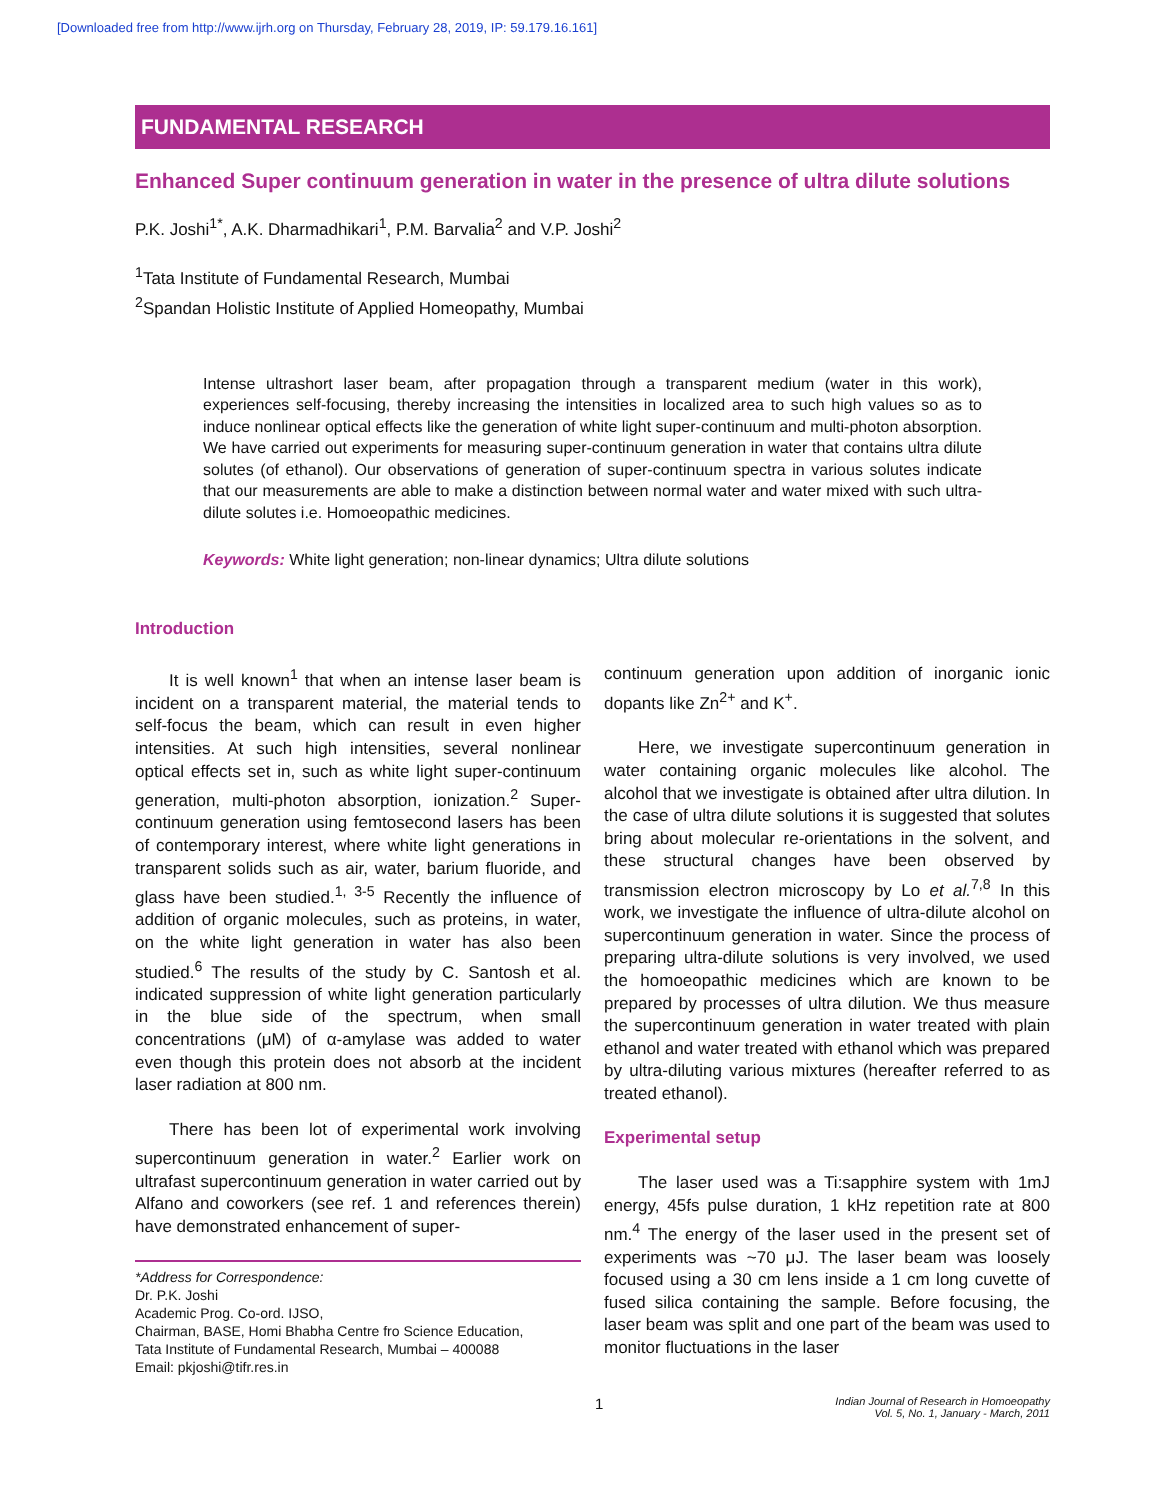[Downloaded free from http://www.ijrh.org on Thursday, February 28, 2019, IP: 59.179.16.161]
FUNDAMENTAL RESEARCH
Enhanced Super continuum generation in water in the presence of ultra dilute solutions
P.K. Joshi<sup>1*</sup>, A.K. Dharmadhikari<sup>1</sup>, P.M. Barvalia<sup>2</sup> and V.P. Joshi<sup>2</sup>
<sup>1</sup> Tata Institute of Fundamental Research, Mumbai
<sup>2</sup> Spandan Holistic Institute of Applied Homeopathy, Mumbai
Intense ultrashort laser beam, after propagation through a transparent medium (water in this work), experiences self-focusing, thereby increasing the intensities in localized area to such high values so as to induce nonlinear optical effects like the generation of white light super-continuum and multi-photon absorption. We have carried out experiments for measuring super-continuum generation in water that contains ultra dilute solutes (of ethanol). Our observations of generation of super-continuum spectra in various solutes indicate that our measurements are able to make a distinction between normal water and water mixed with such ultra-dilute solutes i.e. Homoeopathic medicines.
Keywords: White light generation; non-linear dynamics; Ultra dilute solutions
Introduction
It is well known<sup>1</sup> that when an intense laser beam is incident on a transparent material, the material tends to self-focus the beam, which can result in even higher intensities. At such high intensities, several nonlinear optical effects set in, such as white light super-continuum generation, multi-photon absorption, ionization.<sup>2</sup> Super-continuum generation using femtosecond lasers has been of contemporary interest, where white light generations in transparent solids such as air, water, barium fluoride, and glass have been studied.<sup>1, 3-5</sup> Recently the influence of addition of organic molecules, such as proteins, in water, on the white light generation in water has also been studied.<sup>6</sup> The results of the study by C. Santosh et al. indicated suppression of white light generation particularly in the blue side of the spectrum, when small concentrations (μM) of α-amylase was added to water even though this protein does not absorb at the incident laser radiation at 800 nm.
There has been lot of experimental work involving supercontinuum generation in water.<sup>2</sup> Earlier work on ultrafast supercontinuum generation in water carried out by Alfano and coworkers (see ref. 1 and references therein) have demonstrated enhancement of super-
*Address for Correspondence:
Dr. P.K. Joshi
Academic Prog. Co-ord. IJSO,
Chairman, BASE, Homi Bhabha Centre fro Science Education,
Tata Institute of Fundamental Research, Mumbai – 400088
Email: pkjoshi@tifr.res.in
continuum generation upon addition of inorganic ionic dopants like Zn<sup>2+</sup> and K<sup>+</sup>.
Here, we investigate supercontinuum generation in water containing organic molecules like alcohol. The alcohol that we investigate is obtained after ultra dilution. In the case of ultra dilute solutions it is suggested that solutes bring about molecular re-orientations in the solvent, and these structural changes have been observed by transmission electron microscopy by Lo et al.<sup>7,8</sup> In this work, we investigate the influence of ultra-dilute alcohol on supercontinuum generation in water. Since the process of preparing ultra-dilute solutions is very involved, we used the homoeopathic medicines which are known to be prepared by processes of ultra dilution. We thus measure the supercontinuum generation in water treated with plain ethanol and water treated with ethanol which was prepared by ultra-diluting various mixtures (hereafter referred to as treated ethanol).
Experimental setup
The laser used was a Ti:sapphire system with 1mJ energy, 45fs pulse duration, 1 kHz repetition rate at 800 nm.<sup>4</sup> The energy of the laser used in the present set of experiments was ~70 μJ. The laser beam was loosely focused using a 30 cm lens inside a 1 cm long cuvette of fused silica containing the sample. Before focusing, the laser beam was split and one part of the beam was used to monitor fluctuations in the laser
1 Indian Journal of Research in Homoeopathy
Vol. 5, No. 1, January - March, 2011